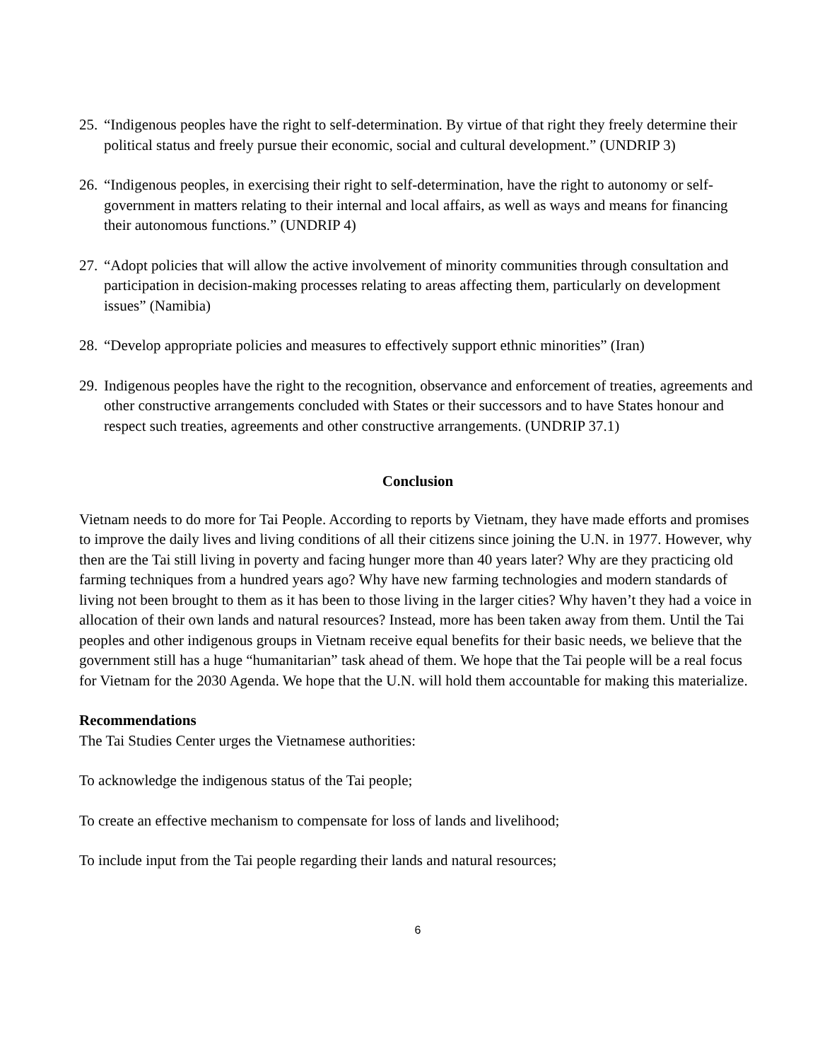25. “Indigenous peoples have the right to self-determination. By virtue of that right they freely determine their political status and freely pursue their economic, social and cultural development.” (UNDRIP 3)
26. “Indigenous peoples, in exercising their right to self-determination, have the right to autonomy or self-government in matters relating to their internal and local affairs, as well as ways and means for financing their autonomous functions.” (UNDRIP 4)
27. “Adopt policies that will allow the active involvement of minority communities through consultation and participation in decision-making processes relating to areas affecting them, particularly on development issues” (Namibia)
28. “Develop appropriate policies and measures to effectively support ethnic minorities” (Iran)
29. Indigenous peoples have the right to the recognition, observance and enforcement of treaties, agreements and other constructive arrangements concluded with States or their successors and to have States honour and respect such treaties, agreements and other constructive arrangements. (UNDRIP 37.1)
Conclusion
Vietnam needs to do more for Tai People. According to reports by Vietnam, they have made efforts and promises to improve the daily lives and living conditions of all their citizens since joining the U.N. in 1977. However, why then are the Tai still living in poverty and facing hunger more than 40 years later? Why are they practicing old farming techniques from a hundred years ago? Why have new farming technologies and modern standards of living not been brought to them as it has been to those living in the larger cities? Why haven’t they had a voice in allocation of their own lands and natural resources? Instead, more has been taken away from them. Until the Tai peoples and other indigenous groups in Vietnam receive equal benefits for their basic needs, we believe that the government still has a huge “humanitarian” task ahead of them. We hope that the Tai people will be a real focus for Vietnam for the 2030 Agenda. We hope that the U.N. will hold them accountable for making this materialize.
Recommendations
The Tai Studies Center urges the Vietnamese authorities:
To acknowledge the indigenous status of the Tai people;
To create an effective mechanism to compensate for loss of lands and livelihood;
To include input from the Tai people regarding their lands and natural resources;
6